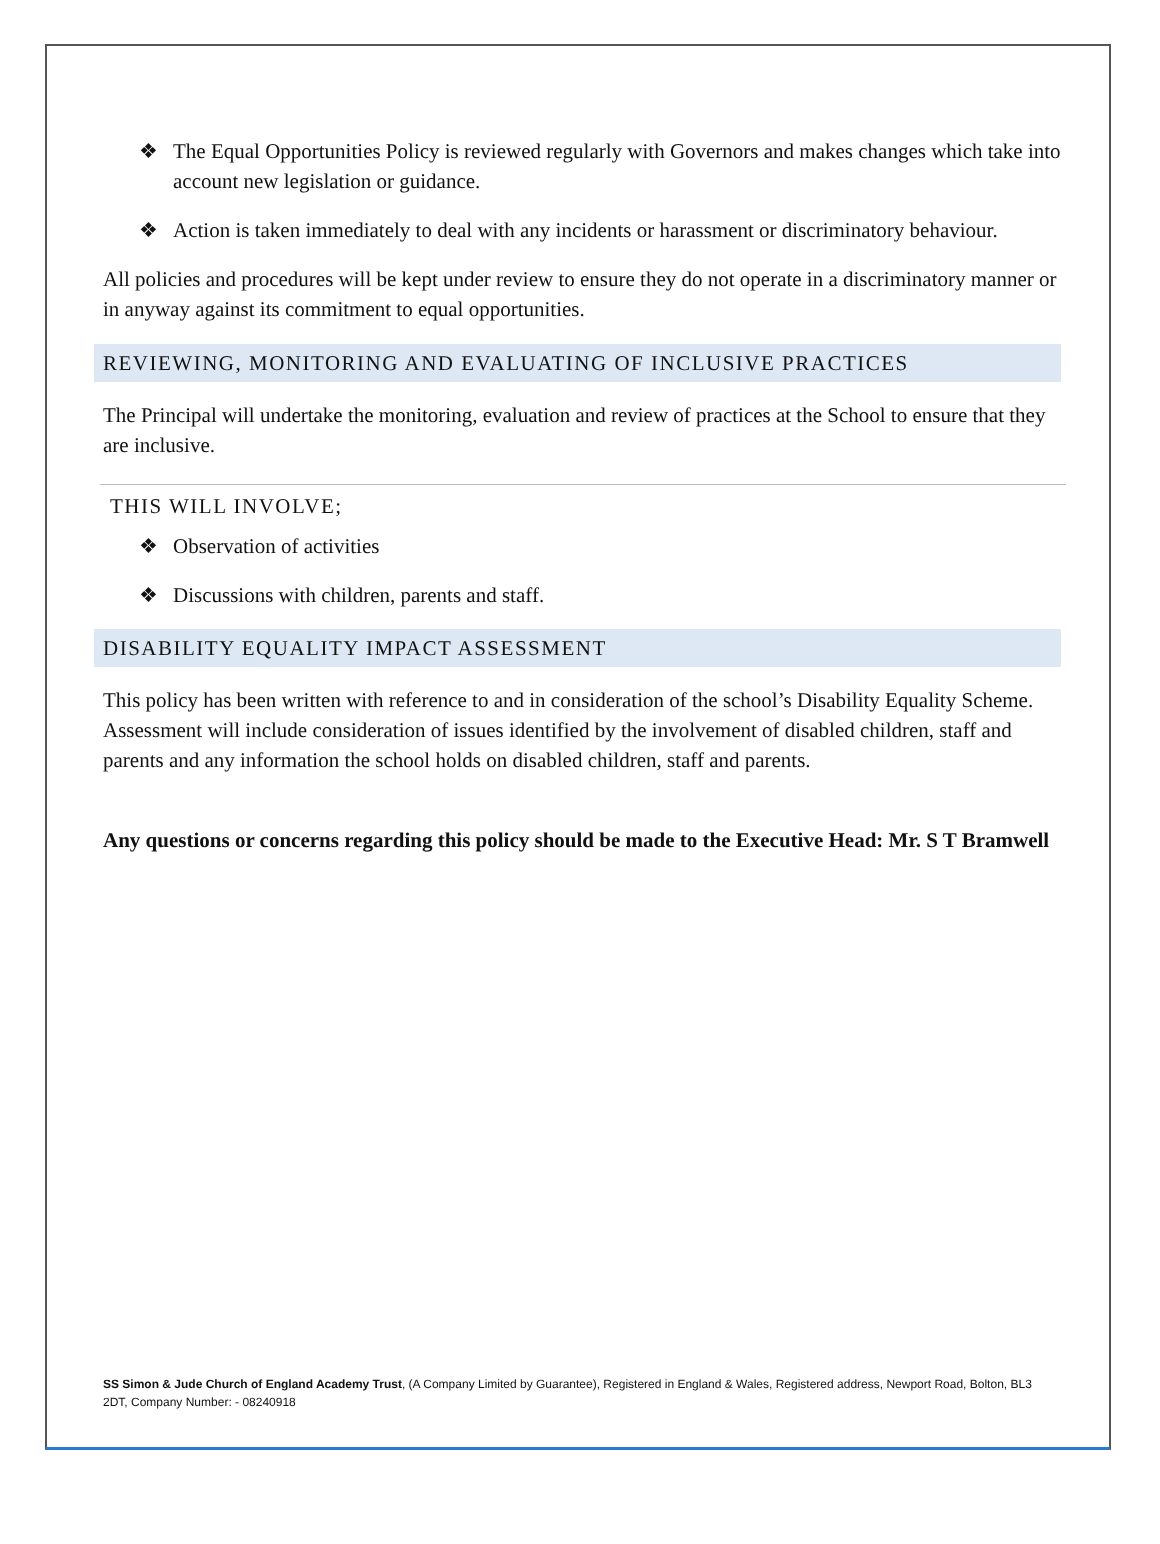❖ The Equal Opportunities Policy is reviewed regularly with Governors and makes changes which take into account new legislation or guidance.
❖ Action is taken immediately to deal with any incidents or harassment or discriminatory behaviour.
All policies and procedures will be kept under review to ensure they do not operate in a discriminatory manner or in anyway against its commitment to equal opportunities.
REVIEWING, MONITORING AND EVALUATING OF INCLUSIVE PRACTICES
The Principal will undertake the monitoring, evaluation and review of practices at the School to ensure that they are inclusive.
THIS WILL INVOLVE;
❖ Observation of activities
❖ Discussions with children, parents and staff.
DISABILITY EQUALITY IMPACT ASSESSMENT
This policy has been written with reference to and in consideration of the school’s Disability Equality Scheme. Assessment will include consideration of issues identified by the involvement of disabled children, staff and parents and any information the school holds on disabled children, staff and parents.
Any questions or concerns regarding this policy should be made to the Executive Head: Mr. S T Bramwell
SS Simon & Jude Church of England Academy Trust, (A Company Limited by Guarantee), Registered in England & Wales, Registered address, Newport Road, Bolton, BL3 2DT, Company Number: - 08240918